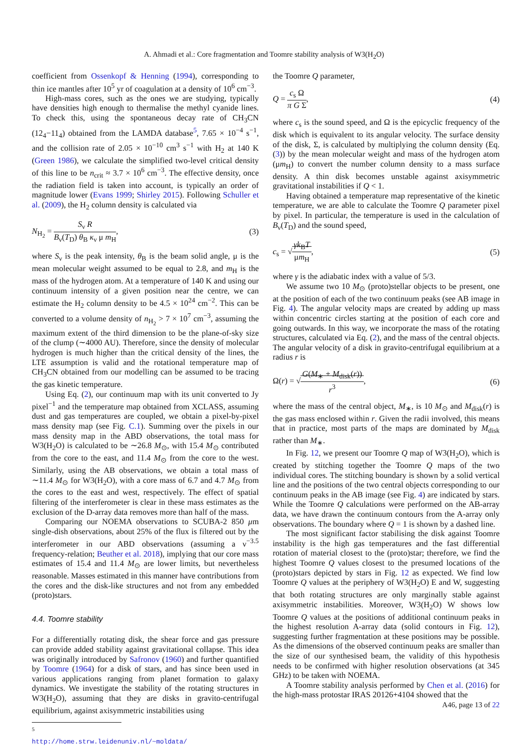A. Ahmadi et al.: Core fragmentation and Toomre stability analysis of W3(H<sub>2</sub>O)
coefficient from Ossenkopf & Henning (1994), corresponding to thin ice mantles after 10<sup>5</sup> yr of coagulation at a density of 10<sup>6</sup> cm<sup>−3</sup>.
High-mass cores, such as the ones we are studying, typically have densities high enough to thermalise the methyl cyanide lines. To check this, using the spontaneous decay rate of CH<sub>3</sub>CN (12<sub>4</sub>−11<sub>4</sub>) obtained from the LAMDA database<sup>5</sup>, 7.65 × 10<sup>−4</sup> s<sup>−1</sup>, and the collision rate of 2.05 × 10<sup>−10</sup> cm<sup>3</sup> s<sup>−1</sup> with H<sub>2</sub> at 140 K (Green 1986), we calculate the simplified two-level critical density of this line to be n<sub>crit</sub> ≈ 3.7 × 10<sup>6</sup> cm<sup>−3</sup>. The effective density, once the radiation field is taken into account, is typically an order of magnitude lower (Evans 1999; Shirley 2015). Following Schuller et al. (2009), the H<sub>2</sub> column density is calculated via
N<sub>H<sub>2</sub></sub> = S<sub>ν</sub> R B<sub>ν</sub>(T<sub>D</sub>) θ<sub>B</sub> κ<sub>ν</sub> μ m<sub>H</sub>, (3)
where S<sub>ν</sub> is the peak intensity, θ<sub>B</sub> is the beam solid angle, μ is the mean molecular weight assumed to be equal to 2.8, and m<sub>H</sub> is the mass of the hydrogen atom. At a temperature of 140 K and using our continuum intensity of a given position near the centre, we can estimate the H<sub>2</sub> column density to be 4.5 × 10<sup>24</sup> cm<sup>−2</sup>. This can be converted to a volume density of n<sub>H<sub>2</sub></sub> > 7 × 10<sup>7</sup> cm<sup>−3</sup>, assuming the maximum extent of the third dimension to be the plane-of-sky size of the clump (∼4000 AU). Therefore, since the density of molecular hydrogen is much higher than the critical density of the lines, the LTE assumption is valid and the rotational temperature map of CH<sub>3</sub>CN obtained from our modelling can be assumed to be tracing the gas kinetic temperature.
Using Eq. (2), our continuum map with its unit converted to Jy pixel<sup>−1</sup> and the temperature map obtained from XCLASS, assuming dust and gas temperatures are coupled, we obtain a pixel-by-pixel mass density map (see Fig. C.1). Summing over the pixels in our mass density map in the ABD observations, the total mass for W3(H<sub>2</sub>O) is calculated to be ∼26.8 M<sub>⊙</sub>, with 15.4 M<sub>⊙</sub> contributed from the core to the east, and 11.4 M<sub>⊙</sub> from the core to the west. Similarly, using the AB observations, we obtain a total mass of ∼11.4 M<sub>⊙</sub> for W3(H<sub>2</sub>O), with a core mass of 6.7 and 4.7 M<sub>⊙</sub> from the cores to the east and west, respectively. The effect of spatial filtering of the interferometer is clear in these mass estimates as the exclusion of the D-array data removes more than half of the mass.
Comparing our NOEMA observations to SCUBA-2 850 μm single-dish observations, about 25% of the flux is filtered out by the interferometer in our ABD observations (assuming a ν<sup>−3.5</sup> frequency-relation; Beuther et al. 2018), implying that our core mass estimates of 15.4 and 11.4 M<sub>⊙</sub> are lower limits, but nevertheless reasonable. Masses estimated in this manner have contributions from the cores and the disk-like structures and not from any embedded (proto)stars.
4.4. Toomre stability
For a differentially rotating disk, the shear force and gas pressure can provide added stability against gravitational collapse. This idea was originally introduced by Safronov (1960) and further quantified by Toomre (1964) for a disk of stars, and has since been used in various applications ranging from planet formation to galaxy dynamics. We investigate the stability of the rotating structures in W3(H<sub>2</sub>O), assuming that they are disks in gravito-centrifugal equilibrium, against axisymmetric instabilities using
<sup>5</sup> http://home.strw.leidenuniv.nl/~moldata/
the Toomre Q parameter,
Q = c<sub>s</sub> Ω π G Σ, (4)
where c<sub>s</sub> is the sound speed, and Ω is the epicyclic frequency of the disk which is equivalent to its angular velocity. The surface density of the disk, Σ, is calculated by multiplying the column density (Eq. (3)) by the mean molecular weight and mass of the hydrogen atom (μm<sub>H</sub>) to convert the number column density to a mass surface density. A thin disk becomes unstable against axisymmetric gravitational instabilities if Q < 1.
Having obtained a temperature map representative of the kinetic temperature, we are able to calculate the Toomre Q parameter pixel by pixel. In particular, the temperature is used in the calculation of B<sub>ν</sub>(T<sub>D</sub>) and the sound speed,
c<sub>s</sub> = √γk<sub>B</sub>T μm<sub>H</sub>, (5)
where γ is the adiabatic index with a value of 5/3.
We assume two 10 M<sub>⊙</sub> (proto)stellar objects to be present, one at the position of each of the two continuum peaks (see AB image in Fig. 4). The angular velocity maps are created by adding up mass within concentric circles starting at the position of each core and going outwards. In this way, we incorporate the mass of the rotating structures, calculated via Eq. (2), and the mass of the central objects. The angular velocity of a disk in gravito-centrifugal equilibrium at a radius r is
Ω(r) = √G(M<sub>∗</sub> + M<sub>disk</sub>(r)) r<sup>3</sup>, (6)
where the mass of the central object, M<sub>∗</sub>, is 10 M<sub>⊙</sub> and M<sub>disk</sub>(r) is the gas mass enclosed within r. Given the radii involved, this means that in practice, most parts of the maps are dominated by M<sub>disk</sub> rather than M<sub>∗</sub>.
In Fig. 12, we present our Toomre Q map of W3(H<sub>2</sub>O), which is created by stitching together the Toomre Q maps of the two individual cores. The stitching boundary is shown by a solid vertical line and the positions of the two central objects corresponding to our continuum peaks in the AB image (see Fig. 4) are indicated by stars. While the Toomre Q calculations were performed on the AB-array data, we have drawn the continuum contours from the A-array only observations. The boundary where Q = 1 is shown by a dashed line.
The most significant factor stabilising the disk against Toomre instability is the high gas temperatures and the fast differential rotation of material closest to the (proto)star; therefore, we find the highest Toomre Q values closest to the presumed locations of the (proto)stars depicted by stars in Fig. 12 as expected. We find low Toomre Q values at the periphery of W3(H<sub>2</sub>O) E and W, suggesting that both rotating structures are only marginally stable against axisymmetric instabilities. Moreover, W3(H<sub>2</sub>O) W shows low Toomre Q values at the positions of additional continuum peaks in the highest resolution A-array data (solid contours in Fig. 12), suggesting further fragmentation at these positions may be possible. As the dimensions of the observed continuum peaks are smaller than the size of our synthesised beam, the validity of this hypothesis needs to be confirmed with higher resolution observations (at 345 GHz) to be taken with NOEMA.
A Toomre stability analysis performed by Chen et al. (2016) for the high-mass protostar IRAS 20126+4104 showed that the
A46, page 13 of 22